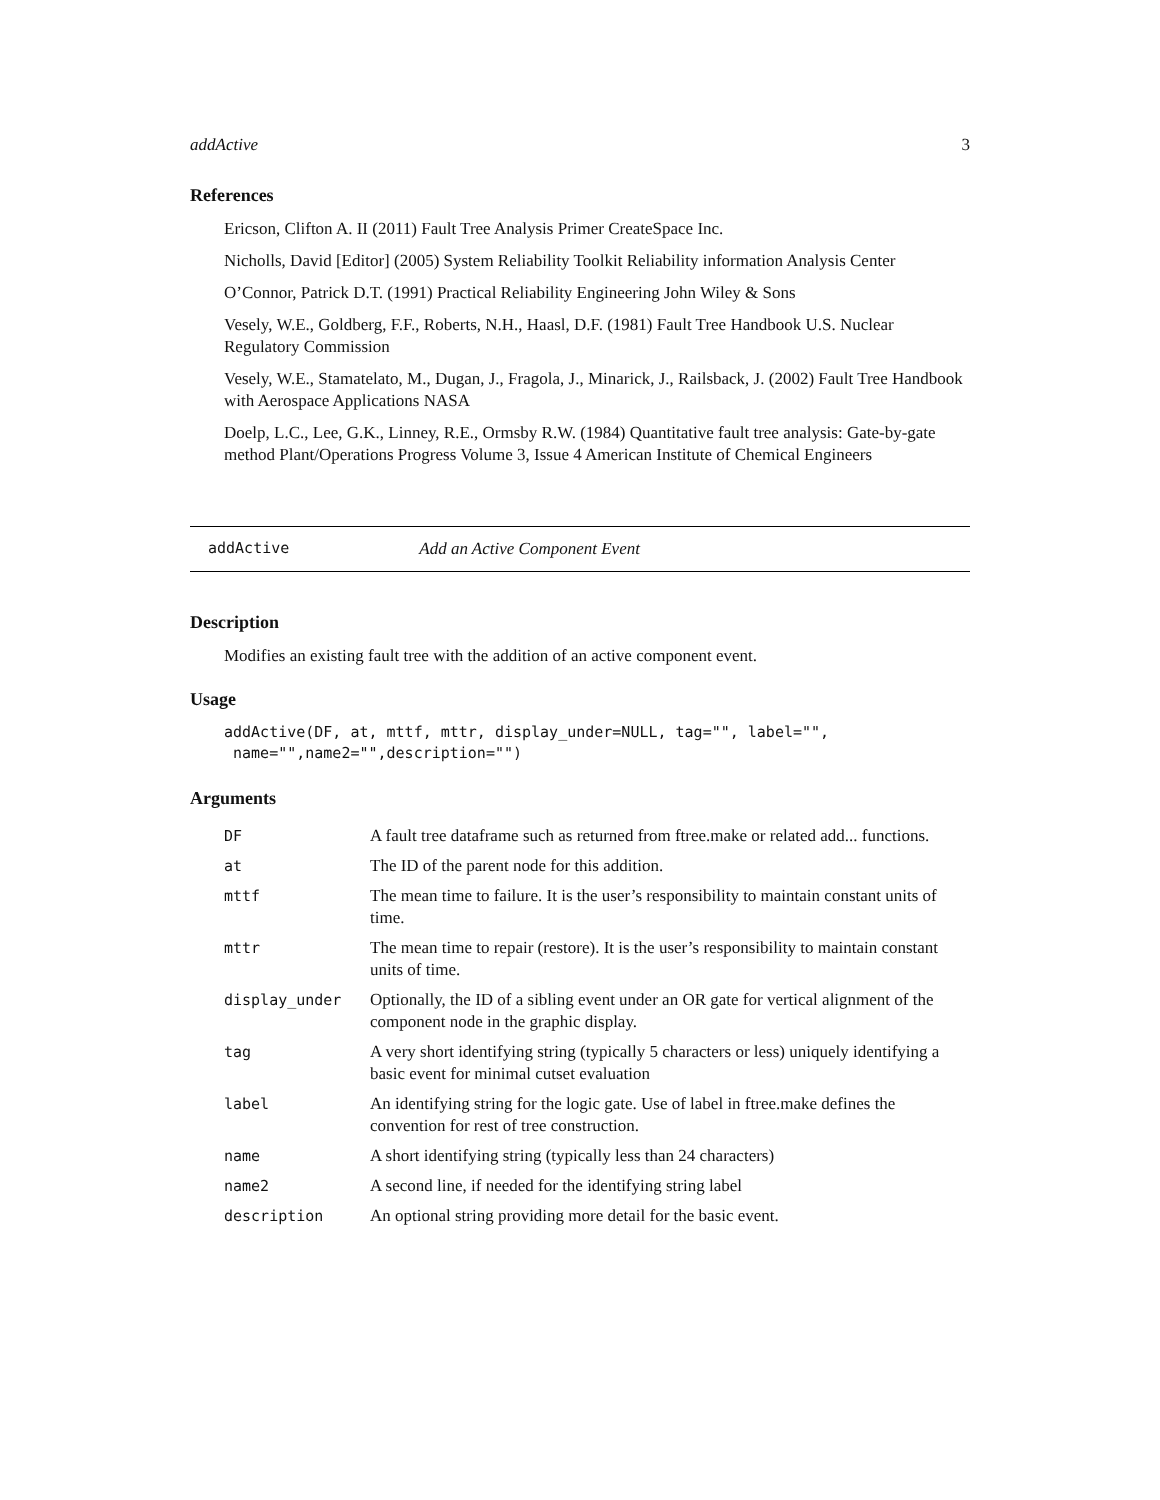addActive 3
References
Ericson, Clifton A. II (2011) Fault Tree Analysis Primer CreateSpace Inc.
Nicholls, David [Editor] (2005) System Reliability Toolkit Reliability information Analysis Center
O’Connor, Patrick D.T. (1991) Practical Reliability Engineering John Wiley & Sons
Vesely, W.E., Goldberg, F.F., Roberts, N.H., Haasl, D.F. (1981) Fault Tree Handbook U.S. Nuclear Regulatory Commission
Vesely, W.E., Stamatelato, M., Dugan, J., Fragola, J., Minarick, J., Railsback, J. (2002) Fault Tree Handbook with Aerospace Applications NASA
Doelp, L.C., Lee, G.K., Linney, R.E., Ormsby R.W. (1984) Quantitative fault tree analysis: Gate-by-gate method Plant/Operations Progress Volume 3, Issue 4 American Institute of Chemical Engineers
addActive Add an Active Component Event
Description
Modifies an existing fault tree with the addition of an active component event.
Usage
addActive(DF, at, mttf, mttr, display_under=NULL, tag="", label="", name="",name2="",description="")
Arguments
| DF | A fault tree dataframe such as returned from ftree.make or related add... functions. |
| at | The ID of the parent node for this addition. |
| mttf | The mean time to failure. It is the user’s responsibility to maintain constant units of time. |
| mttr | The mean time to repair (restore). It is the user’s responsibility to maintain constant units of time. |
| display_under | Optionally, the ID of a sibling event under an OR gate for vertical alignment of the component node in the graphic display. |
| tag | A very short identifying string (typically 5 characters or less) uniquely identifying a basic event for minimal cutset evaluation |
| label | An identifying string for the logic gate. Use of label in ftree.make defines the convention for rest of tree construction. |
| name | A short identifying string (typically less than 24 characters) |
| name2 | A second line, if needed for the identifying string label |
| description | An optional string providing more detail for the basic event. |